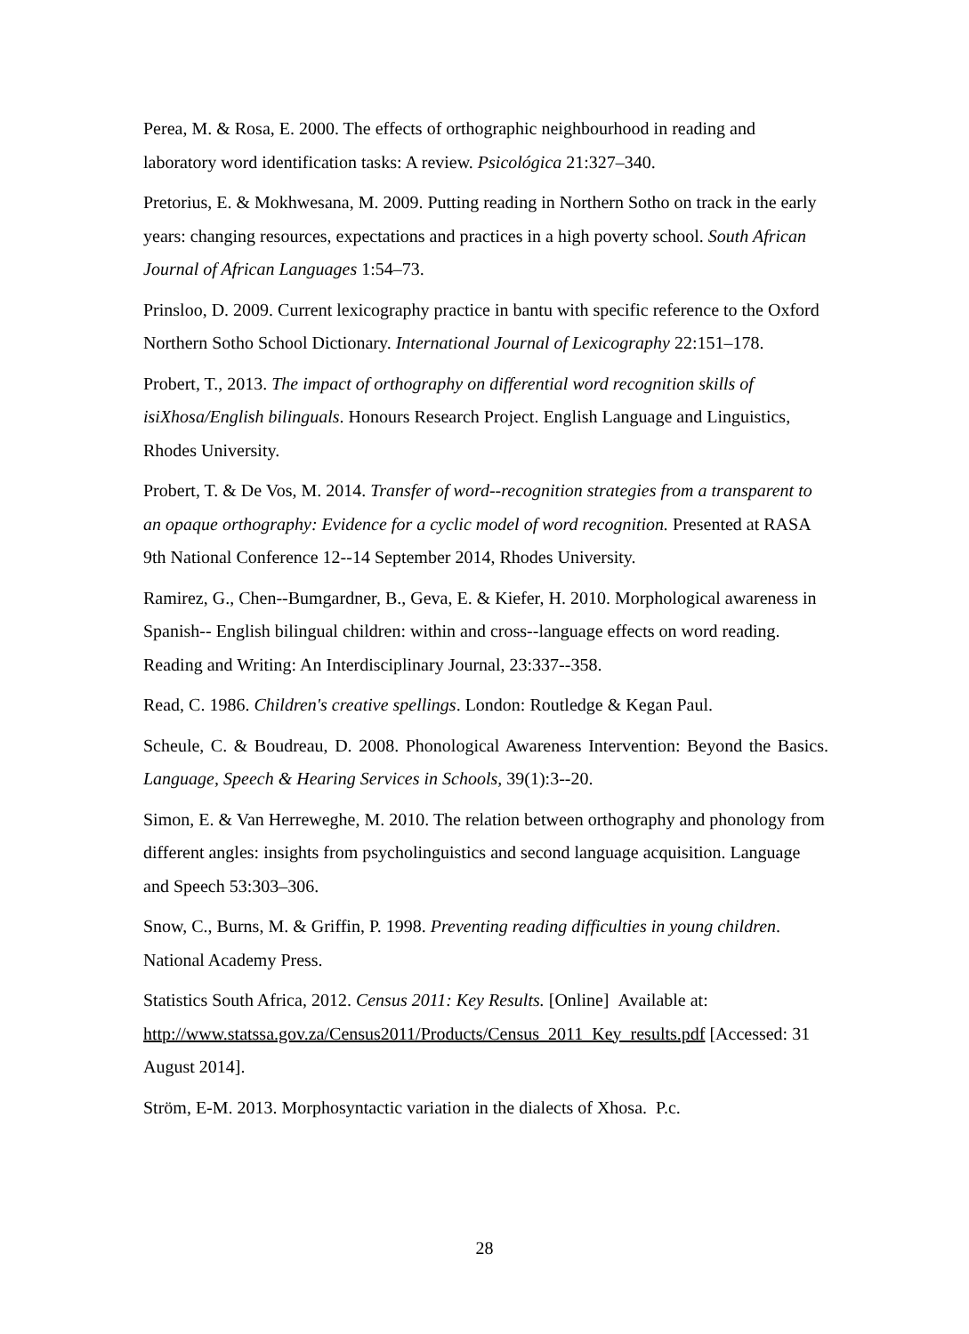Perea, M. & Rosa, E. 2000. The effects of orthographic neighbourhood in reading and laboratory word identification tasks: A review. Psicológica 21:327–340.
Pretorius, E. & Mokhwesana, M. 2009. Putting reading in Northern Sotho on track in the early years: changing resources, expectations and practices in a high poverty school. South African Journal of African Languages 1:54–73.
Prinsloo, D. 2009. Current lexicography practice in bantu with specific reference to the Oxford Northern Sotho School Dictionary. International Journal of Lexicography 22:151–178.
Probert, T., 2013. The impact of orthography on differential word recognition skills of isiXhosa/English bilinguals. Honours Research Project. English Language and Linguistics, Rhodes University.
Probert, T. & De Vos, M. 2014. Transfer of word--recognition strategies from a transparent to an opaque orthography: Evidence for a cyclic model of word recognition. Presented at RASA 9th National Conference 12--14 September 2014, Rhodes University.
Ramirez, G., Chen--Bumgardner, B., Geva, E. & Kiefer, H. 2010. Morphological awareness in Spanish-- English bilingual children: within and cross--language effects on word reading. Reading and Writing: An Interdisciplinary Journal, 23:337--358.
Read, C. 1986. Children's creative spellings. London: Routledge & Kegan Paul.
Scheule, C. & Boudreau, D. 2008. Phonological Awareness Intervention: Beyond the Basics. Language, Speech & Hearing Services in Schools, 39(1):3--20.
Simon, E. & Van Herreweghe, M. 2010. The relation between orthography and phonology from different angles: insights from psycholinguistics and second language acquisition. Language and Speech 53:303–306.
Snow, C., Burns, M. & Griffin, P. 1998. Preventing reading difficulties in young children. National Academy Press.
Statistics South Africa, 2012. Census 2011: Key Results. [Online] Available at: http://www.statssa.gov.za/Census2011/Products/Census_2011_Key_results.pdf [Accessed: 31 August 2014].
Ström, E-M. 2013. Morphosyntactic variation in the dialects of Xhosa. P.c.
28